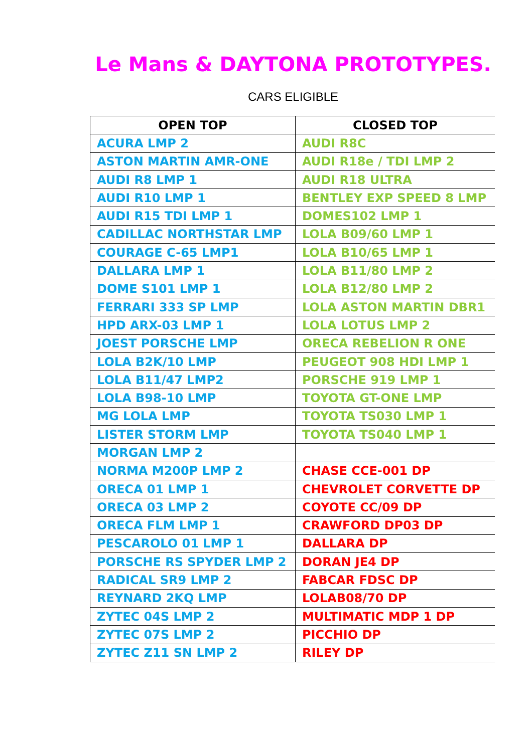Le Mans & DAYTONA PROTOTYPES.
CARS ELIGIBLE
| OPEN TOP | CLOSED TOP |
| --- | --- |
| ACURA LMP 2 | AUDI R8C |
| ASTON MARTIN AMR-ONE | AUDI R18e / TDI LMP 2 |
| AUDI R8 LMP 1 | AUDI R18 ULTRA |
| AUDI R10 LMP 1 | BENTLEY EXP SPEED 8 LMP |
| AUDI R15 TDI LMP 1 | DOMES102 LMP 1 |
| CADILLAC NORTHSTAR LMP | LOLA B09/60 LMP 1 |
| COURAGE C-65 LMP1 | LOLA B10/65 LMP 1 |
| DALLARA LMP 1 | LOLA B11/80 LMP 2 |
| DOME S101 LMP 1 | LOLA B12/80 LMP 2 |
| FERRARI 333 SP LMP | LOLA ASTON MARTIN DBR1 |
| HPD ARX-03 LMP 1 | LOLA LOTUS LMP 2 |
| JOEST PORSCHE LMP | ORECA REBELION R ONE |
| LOLA B2K/10 LMP | PEUGEOT 908 HDI LMP 1 |
| LOLA B11/47 LMP2 | PORSCHE 919 LMP 1 |
| LOLA B98-10 LMP | TOYOTA GT-ONE LMP |
| MG LOLA LMP | TOYOTA TS030 LMP 1 |
| LISTER STORM LMP | TOYOTA TS040 LMP 1 |
| MORGAN LMP 2 | |
| NORMA M200P LMP 2 | CHASE CCE-001 DP |
| ORECA 01 LMP 1 | CHEVROLET CORVETTE DP |
| ORECA 03 LMP 2 | COYOTE CC/09 DP |
| ORECA FLM LMP 1 | CRAWFORD DP03 DP |
| PESCAROLO 01 LMP 1 | DALLARA DP |
| PORSCHE RS SPYDER LMP 2 | DORAN JE4 DP |
| RADICAL SR9 LMP 2 | FABCAR FDSC DP |
| REYNARD 2KQ LMP | LOLAB08/70 DP |
| ZYTEC 04S LMP 2 | MULTIMATIC MDP 1 DP |
| ZYTEC 07S LMP 2 | PICCHIO DP |
| ZYTEC Z11 SN LMP 2 | RILEY DP |